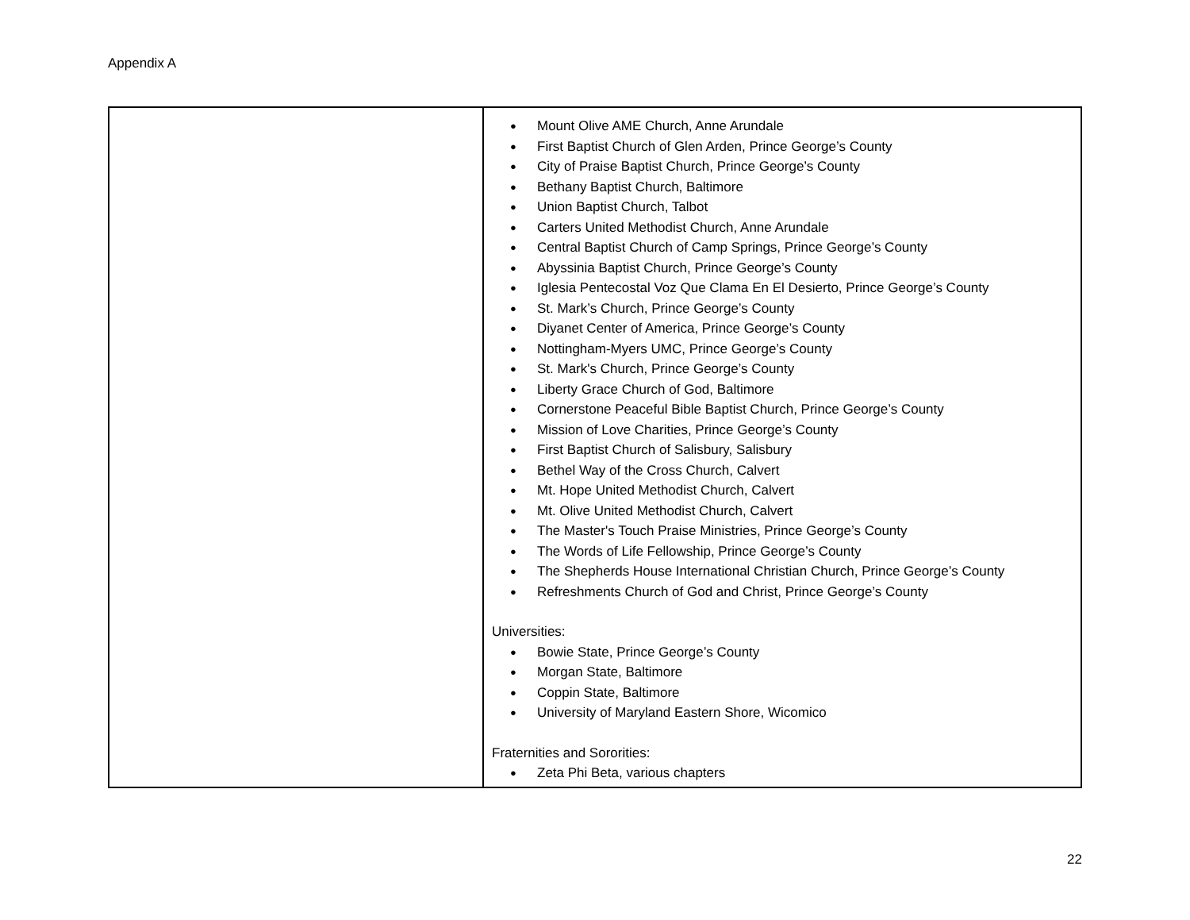Appendix A
| | ● Mount Olive AME Church, Anne Arundale ● First Baptist Church of Glen Arden, Prince George’s County ● City of Praise Baptist Church, Prince George’s County ● Bethany Baptist Church, Baltimore ● Union Baptist Church, Talbot ● Carters United Methodist Church, Anne Arundale ● Central Baptist Church of Camp Springs, Prince George’s County ● Abyssinia Baptist Church, Prince George’s County ● Iglesia Pentecostal Voz Que Clama En El Desierto, Prince George’s County ● St. Mark’s Church, Prince George’s County ● Diyanet Center of America, Prince George’s County ● Nottingham-Myers UMC, Prince George’s County ● St. Mark's Church, Prince George’s County ● Liberty Grace Church of God, Baltimore ● Cornerstone Peaceful Bible Baptist Church, Prince George’s County ● Mission of Love Charities, Prince George’s County ● First Baptist Church of Salisbury, Salisbury ● Bethel Way of the Cross Church, Calvert ● Mt. Hope United Methodist Church, Calvert ● Mt. Olive United Methodist Church, Calvert ● The Master's Touch Praise Ministries, Prince George’s County ● The Words of Life Fellowship, Prince George’s County ● The Shepherds House International Christian Church, Prince George’s County ● Refreshments Church of God and Christ, Prince George’s County Universities: ● Bowie State, Prince George’s County ● Morgan State, Baltimore ● Coppin State, Baltimore ● University of Maryland Eastern Shore, Wicomico Fraternities and Sororities: ● Zeta Phi Beta, various chapters |
22